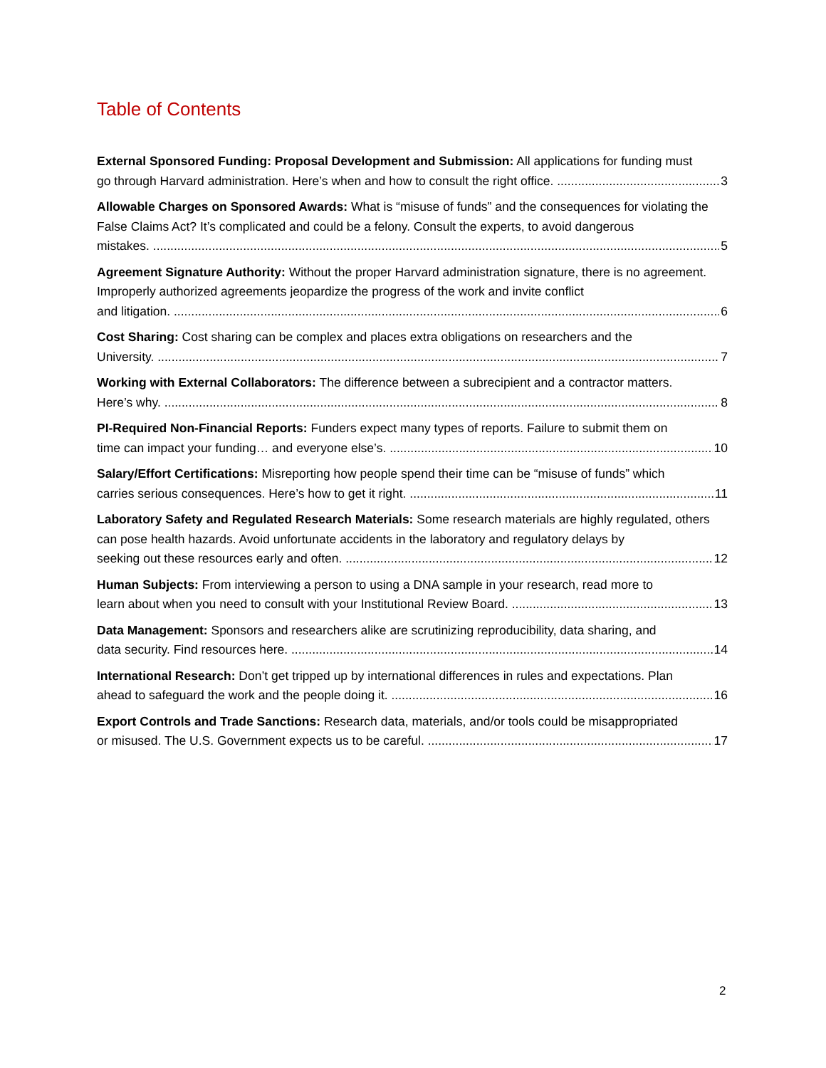Table of Contents
External Sponsored Funding: Proposal Development and Submission: All applications for funding must
go through Harvard administration. Here’s when and how to consult the right office. 3
Allowable Charges on Sponsored Awards: What is “misuse of funds” and the consequences for violating the False Claims Act? It’s complicated and could be a felony. Consult the experts, to avoid dangerous
mistakes. 5
Agreement Signature Authority: Without the proper Harvard administration signature, there is no agreement. Improperly authorized agreements jeopardize the progress of the work and invite conflict
and litigation. 6
Cost Sharing: Cost sharing can be complex and places extra obligations on researchers and the
University. 7
Working with External Collaborators: The difference between a subrecipient and a contractor matters.
Here’s why. 8
PI-Required Non-Financial Reports: Funders expect many types of reports. Failure to submit them on
time can impact your funding… and everyone else’s. 10
Salary/Effort Certifications: Misreporting how people spend their time can be “misuse of funds” which
carries serious consequences. Here’s how to get it right. 11
Laboratory Safety and Regulated Research Materials: Some research materials are highly regulated, others can pose health hazards. Avoid unfortunate accidents in the laboratory and regulatory delays by
seeking out these resources early and often. 12
Human Subjects: From interviewing a person to using a DNA sample in your research, read more to
learn about when you need to consult with your Institutional Review Board. 13
Data Management: Sponsors and researchers alike are scrutinizing reproducibility, data sharing, and
data security. Find resources here. 14
International Research: Don’t get tripped up by international differences in rules and expectations. Plan
ahead to safeguard the work and the people doing it. 16
Export Controls and Trade Sanctions: Research data, materials, and/or tools could be misappropriated
or misused. The U.S. Government expects us to be careful. 17
2